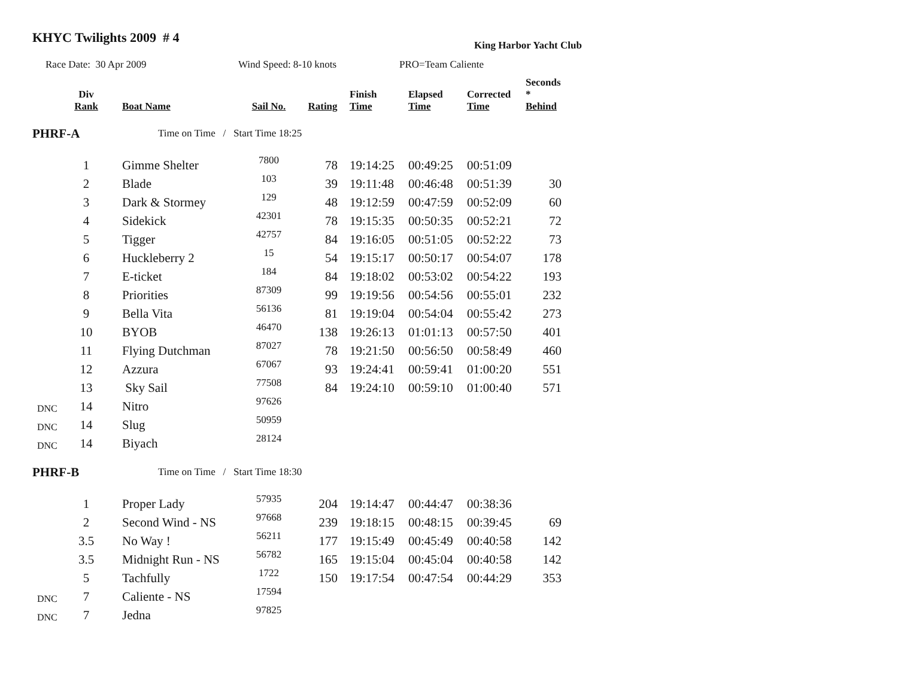KHYC Twilights 2009 # 4
King Harbor Yacht Club
Race Date: 30 Apr 2009 Wind Speed: 8-10 knots PRO=Team Caliente
| | Div Rank | Boat Name | Sail No. | Rating | Finish Time | Elapsed Time | Corrected Time | Seconds * Behind |
| --- | --- | --- | --- | --- | --- | --- | --- | --- |
| PHRF-A | | Time on Time / Start Time 18:25 | | | | | | |
| | 1 | Gimme Shelter | 7800 | 78 | 19:14:25 | 00:49:25 | 00:51:09 | |
| | 2 | Blade | 103 | 39 | 19:11:48 | 00:46:48 | 00:51:39 | 30 |
| | 3 | Dark & Stormey | 129 | 48 | 19:12:59 | 00:47:59 | 00:52:09 | 60 |
| | 4 | Sidekick | 42301 | 78 | 19:15:35 | 00:50:35 | 00:52:21 | 72 |
| | 5 | Tigger | 42757 | 84 | 19:16:05 | 00:51:05 | 00:52:22 | 73 |
| | 6 | Huckleberry 2 | 15 | 54 | 19:15:17 | 00:50:17 | 00:54:07 | 178 |
| | 7 | E-ticket | 184 | 84 | 19:18:02 | 00:53:02 | 00:54:22 | 193 |
| | 8 | Priorities | 87309 | 99 | 19:19:56 | 00:54:56 | 00:55:01 | 232 |
| | 9 | Bella Vita | 56136 | 81 | 19:19:04 | 00:54:04 | 00:55:42 | 273 |
| | 10 | BYOB | 46470 | 138 | 19:26:13 | 01:01:13 | 00:57:50 | 401 |
| | 11 | Flying Dutchman | 87027 | 78 | 19:21:50 | 00:56:50 | 00:58:49 | 460 |
| | 12 | Azzura | 67067 | 93 | 19:24:41 | 00:59:41 | 01:00:20 | 551 |
| | 13 | Sky Sail | 77508 | 84 | 19:24:10 | 00:59:10 | 01:00:40 | 571 |
| DNC | 14 | Nitro | 97626 | | | | | |
| DNC | 14 | Slug | 50959 | | | | | |
| DNC | 14 | Biyach | 28124 | | | | | |
| PHRF-B | | Time on Time / Start Time 18:30 | | | | | | |
| | 1 | Proper Lady | 57935 | 204 | 19:14:47 | 00:44:47 | 00:38:36 | |
| | 2 | Second Wind - NS | 97668 | 239 | 19:18:15 | 00:48:15 | 00:39:45 | 69 |
| | 3.5 | No Way ! | 56211 | 177 | 19:15:49 | 00:45:49 | 00:40:58 | 142 |
| | 3.5 | Midnight Run - NS | 56782 | 165 | 19:15:04 | 00:45:04 | 00:40:58 | 142 |
| | 5 | Tachfully | 1722 | 150 | 19:17:54 | 00:47:54 | 00:44:29 | 353 |
| DNC | 7 | Caliente - NS | 17594 | | | | | |
| DNC | 7 | Jedna | 97825 | | | | | |